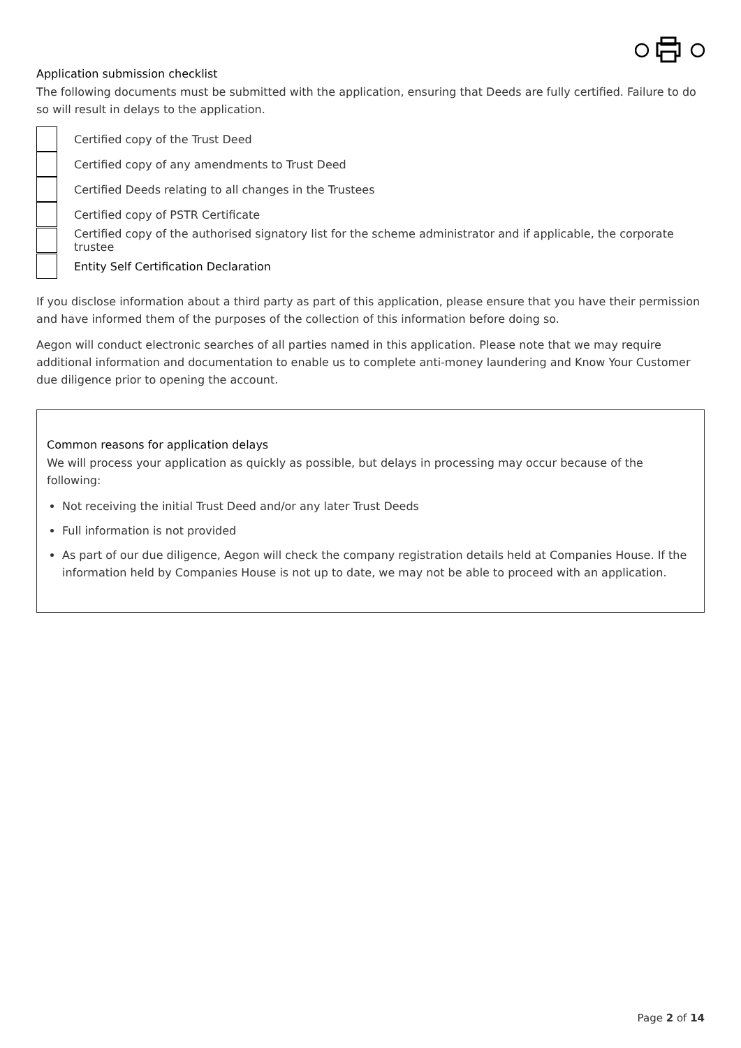Application submission checklist
The following documents must be submitted with the application, ensuring that Deeds are fully certified. Failure to do so will result in delays to the application.
Certified copy of the Trust Deed
Certified copy of any amendments to Trust Deed
Certified Deeds relating to all changes in the Trustees
Certified copy of PSTR Certificate
Certified copy of the authorised signatory list for the scheme administrator and if applicable, the corporate trustee
Entity Self Certification Declaration
If you disclose information about a third party as part of this application, please ensure that you have their permission and have informed them of the purposes of the collection of this information before doing so.
Aegon will conduct electronic searches of all parties named in this application. Please note that we may require additional information and documentation to enable us to complete anti-money laundering and Know Your Customer due diligence prior to opening the account.
Common reasons for application delays
We will process your application as quickly as possible, but delays in processing may occur because of the following:
Not receiving the initial Trust Deed and/or any later Trust Deeds
Full information is not provided
As part of our due diligence, Aegon will check the company registration details held at Companies House. If the information held by Companies House is not up to date, we may not be able to proceed with an application.
Page 2 of 14